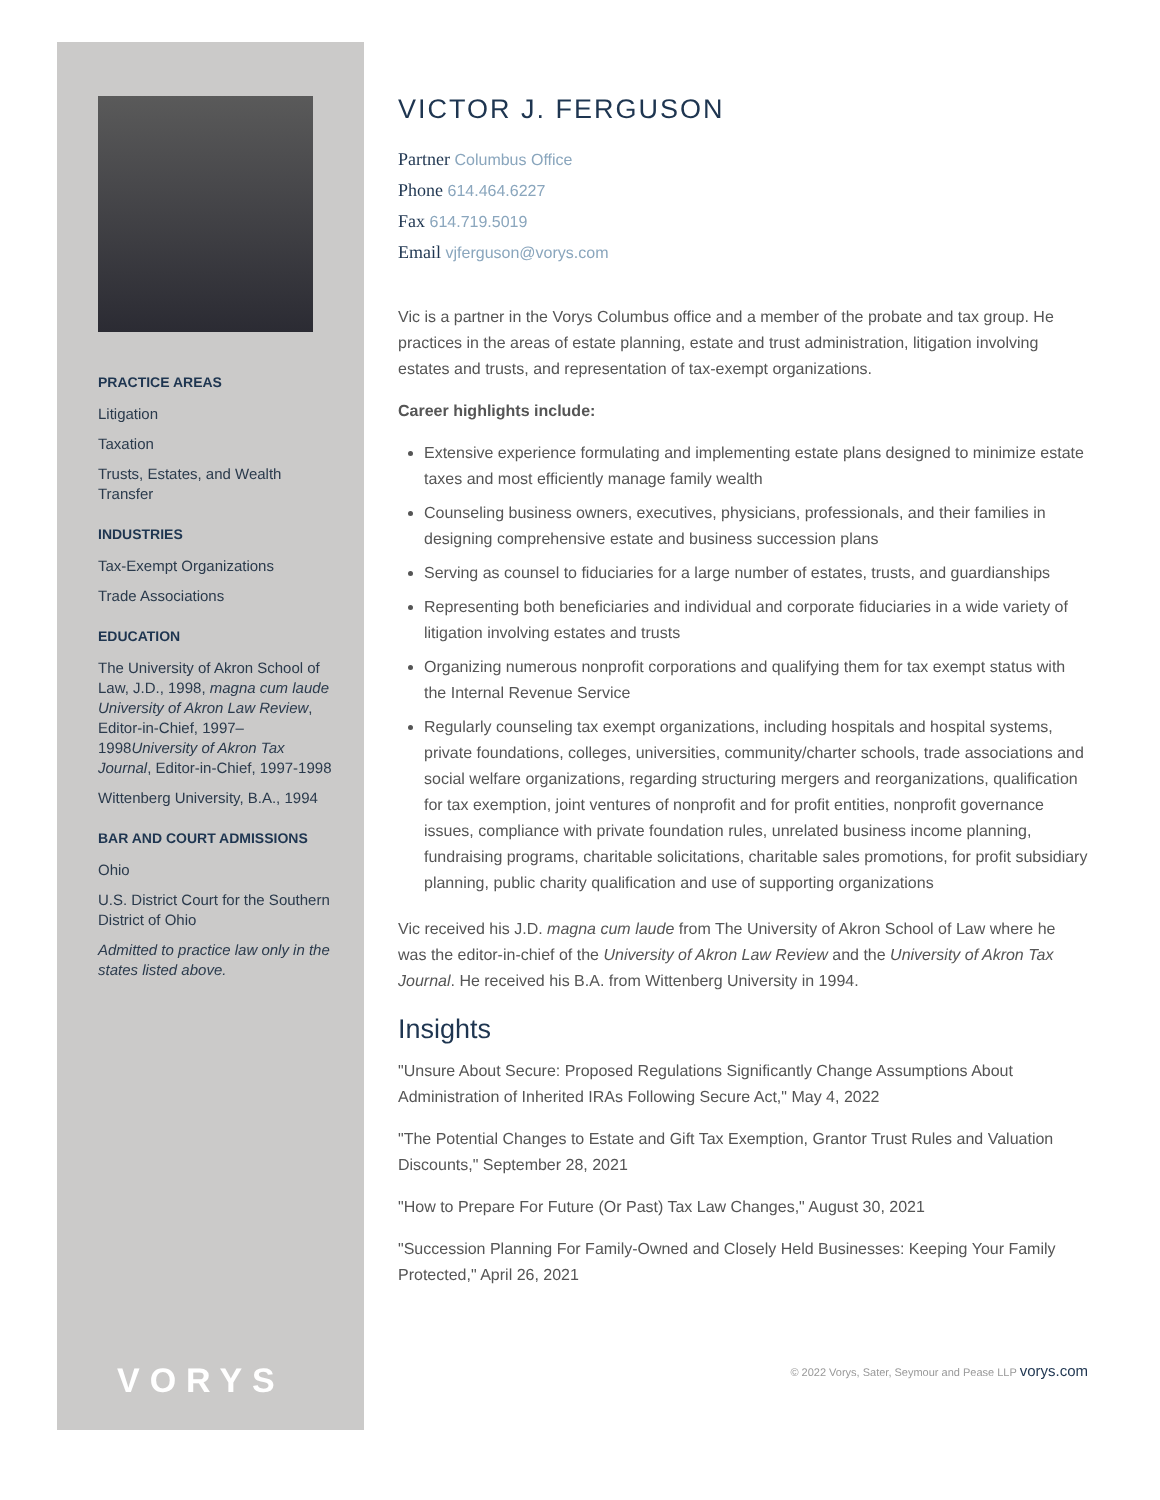PRACTICE AREAS
Litigation
Taxation
Trusts, Estates, and Wealth Transfer
INDUSTRIES
Tax-Exempt Organizations
Trade Associations
EDUCATION
The University of Akron School of Law, J.D., 1998, magna cum laude
University of Akron Law Review, Editor-in-Chief, 1997–1998University of Akron Tax Journal, Editor-in-Chief, 1997-1998
Wittenberg University, B.A., 1994
BAR AND COURT ADMISSIONS
Ohio
U.S. District Court for the Southern District of Ohio
Admitted to practice law only in the states listed above.
VORYS
VICTOR J. FERGUSON
Partner Columbus Office
Phone 614.464.6227
Fax 614.719.5019
Email vjferguson@vorys.com
Vic is a partner in the Vorys Columbus office and a member of the probate and tax group. He practices in the areas of estate planning, estate and trust administration, litigation involving estates and trusts, and representation of tax-exempt organizations.
Career highlights include:
Extensive experience formulating and implementing estate plans designed to minimize estate taxes and most efficiently manage family wealth
Counseling business owners, executives, physicians, professionals, and their families in designing comprehensive estate and business succession plans
Serving as counsel to fiduciaries for a large number of estates, trusts, and guardianships
Representing both beneficiaries and individual and corporate fiduciaries in a wide variety of litigation involving estates and trusts
Organizing numerous nonprofit corporations and qualifying them for tax exempt status with the Internal Revenue Service
Regularly counseling tax exempt organizations, including hospitals and hospital systems, private foundations, colleges, universities, community/charter schools, trade associations and social welfare organizations, regarding structuring mergers and reorganizations, qualification for tax exemption, joint ventures of nonprofit and for profit entities, nonprofit governance issues, compliance with private foundation rules, unrelated business income planning, fundraising programs, charitable solicitations, charitable sales promotions, for profit subsidiary planning, public charity qualification and use of supporting organizations
Vic received his J.D. magna cum laude from The University of Akron School of Law where he was the editor-in-chief of the University of Akron Law Review and the University of Akron Tax Journal. He received his B.A. from Wittenberg University in 1994.
Insights
"Unsure About Secure: Proposed Regulations Significantly Change Assumptions About Administration of Inherited IRAs Following Secure Act," May 4, 2022
"The Potential Changes to Estate and Gift Tax Exemption, Grantor Trust Rules and Valuation Discounts," September 28, 2021
"How to Prepare For Future (Or Past) Tax Law Changes," August 30, 2021
"Succession Planning For Family-Owned and Closely Held Businesses: Keeping Your Family Protected," April 26, 2021
© 2022 Vorys, Sater, Seymour and Pease LLP vorys.com